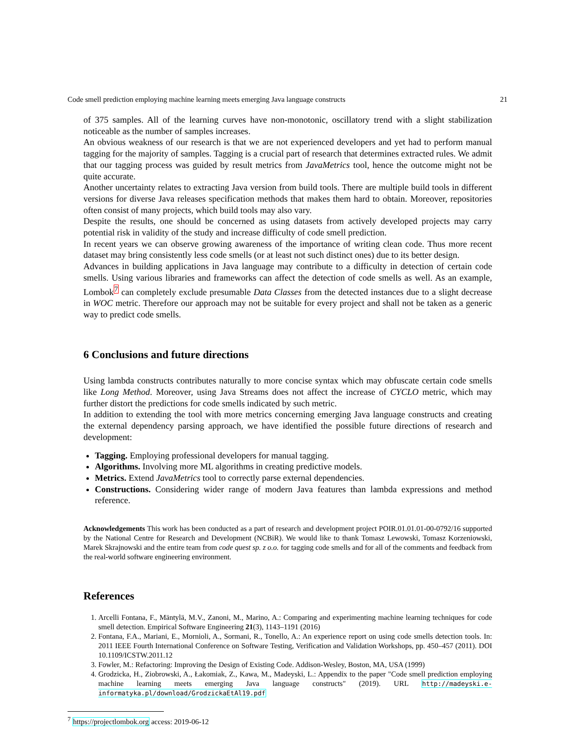Code smell prediction employing machine learning meets emerging Java language constructs 21
of 375 samples. All of the learning curves have non-monotonic, oscillatory trend with a slight stabilization noticeable as the number of samples increases.
An obvious weakness of our research is that we are not experienced developers and yet had to perform manual tagging for the majority of samples. Tagging is a crucial part of research that determines extracted rules. We admit that our tagging process was guided by result metrics from JavaMetrics tool, hence the outcome might not be quite accurate.
Another uncertainty relates to extracting Java version from build tools. There are multiple build tools in different versions for diverse Java releases specification methods that makes them hard to obtain. Moreover, repositories often consist of many projects, which build tools may also vary.
Despite the results, one should be concerned as using datasets from actively developed projects may carry potential risk in validity of the study and increase difficulty of code smell prediction.
In recent years we can observe growing awareness of the importance of writing clean code. Thus more recent dataset may bring consistently less code smells (or at least not such distinct ones) due to its better design.
Advances in building applications in Java language may contribute to a difficulty in detection of certain code smells. Using various libraries and frameworks can affect the detection of code smells as well. As an example, Lombok<sup>7</sup> can completely exclude presumable Data Classes from the detected instances due to a slight decrease in WOC metric. Therefore our approach may not be suitable for every project and shall not be taken as a generic way to predict code smells.
6 Conclusions and future directions
Using lambda constructs contributes naturally to more concise syntax which may obfuscate certain code smells like Long Method. Moreover, using Java Streams does not affect the increase of CYCLO metric, which may further distort the predictions for code smells indicated by such metric.
In addition to extending the tool with more metrics concerning emerging Java language constructs and creating the external dependency parsing approach, we have identified the possible future directions of research and development:
Tagging. Employing professional developers for manual tagging.
Algorithms. Involving more ML algorithms in creating predictive models.
Metrics. Extend JavaMetrics tool to correctly parse external dependencies.
Constructions. Considering wider range of modern Java features than lambda expressions and method reference.
Acknowledgements This work has been conducted as a part of research and development project POIR.01.01.01-00-0792/16 supported by the National Centre for Research and Development (NCBiR). We would like to thank Tomasz Lewowski, Tomasz Korzeniowski, Marek Skrajnowski and the entire team from code quest sp. z o.o. for tagging code smells and for all of the comments and feedback from the real-world software engineering environment.
References
1. Arcelli Fontana, F., Mäntylä, M.V., Zanoni, M., Marino, A.: Comparing and experimenting machine learning techniques for code smell detection. Empirical Software Engineering 21(3), 1143–1191 (2016)
2. Fontana, F.A., Mariani, E., Mornioli, A., Sormani, R., Tonello, A.: An experience report on using code smells detection tools. In: 2011 IEEE Fourth International Conference on Software Testing, Verification and Validation Workshops, pp. 450–457 (2011). DOI 10.1109/ICSTW.2011.12
3. Fowler, M.: Refactoring: Improving the Design of Existing Code. Addison-Wesley, Boston, MA, USA (1999)
4. Grodzicka, H., Ziobrowski, A., Łakomiak, Z., Kawa, M., Madeyski, L.: Appendix to the paper "Code smell prediction employing machine learning meets emerging Java language constructs" (2019). URL http://madeyski.e-informatyka.pl/download/GrodzickaEtAl19.pdf
<sup>7</sup> https://projectlombok.org access: 2019-06-12